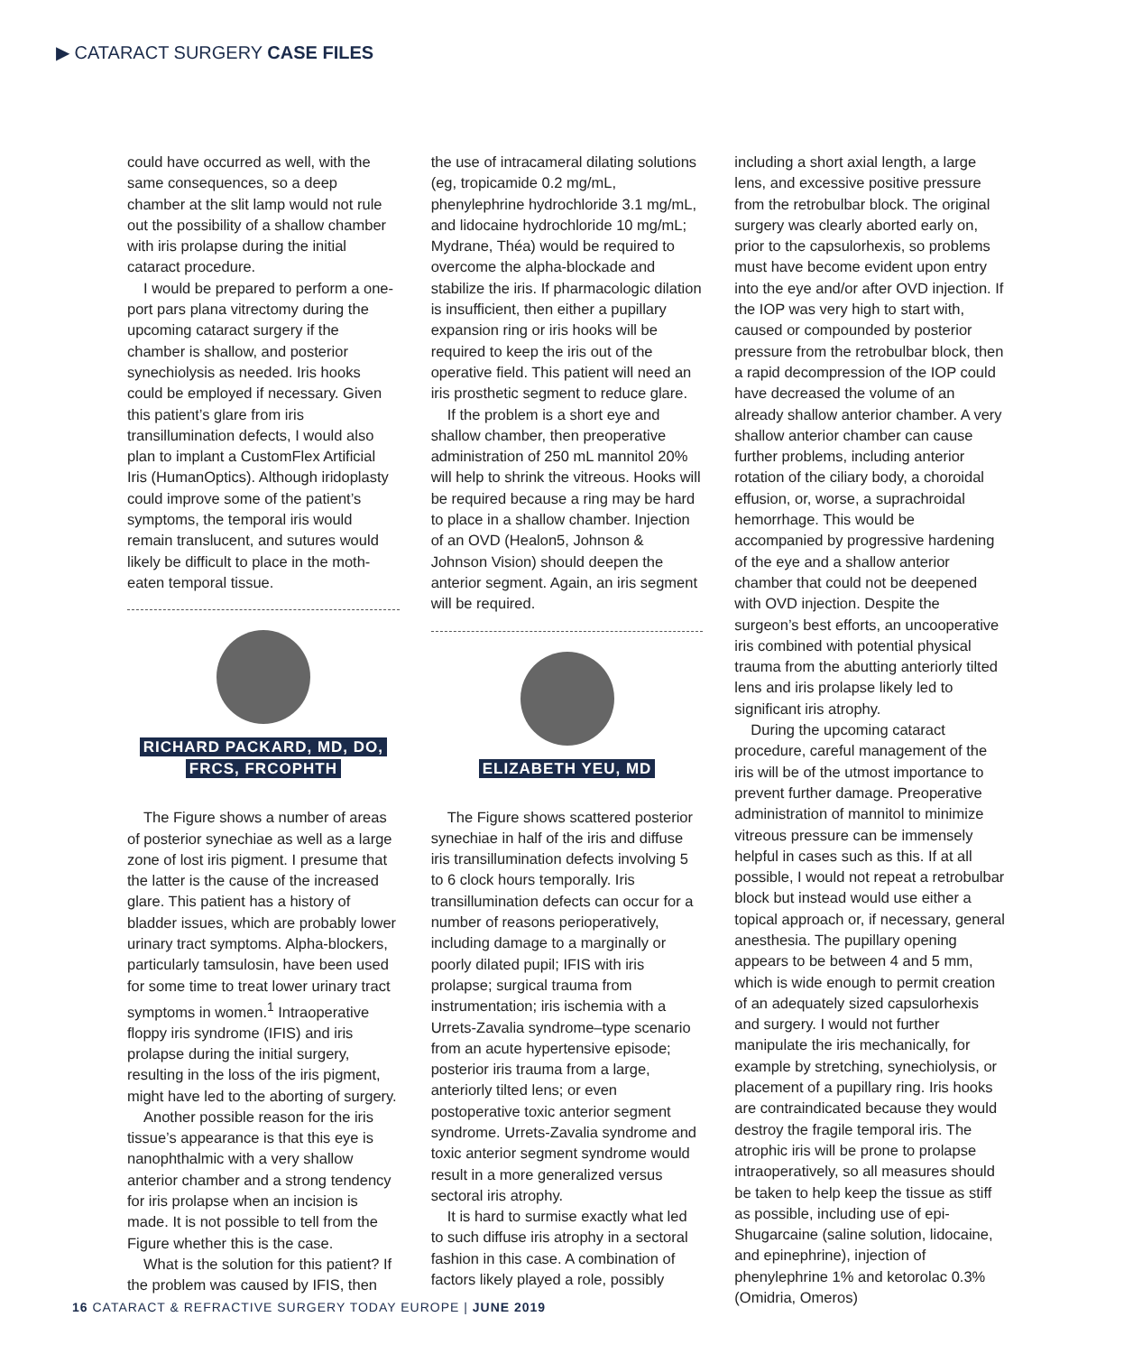▶ CATARACT SURGERY CASE FILES
could have occurred as well, with the same consequences, so a deep chamber at the slit lamp would not rule out the possibility of a shallow chamber with iris prolapse during the initial cataract procedure.
I would be prepared to perform a one-port pars plana vitrectomy during the upcoming cataract surgery if the chamber is shallow, and posterior synechiolysis as needed. Iris hooks could be employed if necessary. Given this patient’s glare from iris transillumination defects, I would also plan to implant a CustomFlex Artificial Iris (HumanOptics). Although iridoplasty could improve some of the patient’s symptoms, the temporal iris would remain translucent, and sutures would likely be difficult to place in the moth-eaten temporal tissue.
RICHARD PACKARD, MD, DO,
FRCS, FRCOPHTH
The Figure shows a number of areas of posterior synechiae as well as a large zone of lost iris pigment. I presume that the latter is the cause of the increased glare. This patient has a history of bladder issues, which are probably lower urinary tract symptoms. Alpha-blockers, particularly tamsulosin, have been used for some time to treat lower urinary tract symptoms in women.<sup>1</sup> Intraoperative floppy iris syndrome (IFIS) and iris prolapse during the initial surgery, resulting in the loss of the iris pigment, might have led to the aborting of surgery.
Another possible reason for the iris tissue’s appearance is that this eye is nanophthalmic with a very shallow anterior chamber and a strong tendency for iris prolapse when an incision is made. It is not possible to tell from the Figure whether this is the case.
What is the solution for this patient? If the problem was caused by IFIS, then
the use of intracameral dilating solutions (eg, tropicamide 0.2 mg/mL, phenylephrine hydrochloride 3.1 mg/mL, and lidocaine hydrochloride 10 mg/mL; Mydrane, Théa) would be required to overcome the alpha-blockade and stabilize the iris. If pharmacologic dilation is insufficient, then either a pupillary expansion ring or iris hooks will be required to keep the iris out of the operative field. This patient will need an iris prosthetic segment to reduce glare.
If the problem is a short eye and shallow chamber, then preoperative administration of 250 mL mannitol 20% will help to shrink the vitreous. Hooks will be required because a ring may be hard to place in a shallow chamber. Injection of an OVD (Healon5, Johnson & Johnson Vision) should deepen the anterior segment. Again, an iris segment will be required.
ELIZABETH YEU, MD
The Figure shows scattered posterior synechiae in half of the iris and diffuse iris transillumination defects involving 5 to 6 clock hours temporally. Iris transillumination defects can occur for a number of reasons perioperatively, including damage to a marginally or poorly dilated pupil; IFIS with iris prolapse; surgical trauma from instrumentation; iris ischemia with a Urrets-Zavalia syndrome–type scenario from an acute hypertensive episode; posterior iris trauma from a large, anteriorly tilted lens; or even postoperative toxic anterior segment syndrome. Urrets-Zavalia syndrome and toxic anterior segment syndrome would result in a more generalized versus sectoral iris atrophy.
It is hard to surmise exactly what led to such diffuse iris atrophy in a sectoral fashion in this case. A combination of factors likely played a role, possibly
including a short axial length, a large lens, and excessive positive pressure from the retrobulbar block. The original surgery was clearly aborted early on, prior to the capsulorhexis, so problems must have become evident upon entry into the eye and/or after OVD injection. If the IOP was very high to start with, caused or compounded by posterior pressure from the retrobulbar block, then a rapid decompression of the IOP could have decreased the volume of an already shallow anterior chamber. A very shallow anterior chamber can cause further problems, including anterior rotation of the ciliary body, a choroidal effusion, or, worse, a suprachroidal hemorrhage. This would be accompanied by progressive hardening of the eye and a shallow anterior chamber that could not be deepened with OVD injection. Despite the surgeon’s best efforts, an uncooperative iris combined with potential physical trauma from the abutting anteriorly tilted lens and iris prolapse likely led to significant iris atrophy.
During the upcoming cataract procedure, careful management of the iris will be of the utmost importance to prevent further damage. Preoperative administration of mannitol to minimize vitreous pressure can be immensely helpful in cases such as this. If at all possible, I would not repeat a retrobulbar block but instead would use either a topical approach or, if necessary, general anesthesia. The pupillary opening appears to be between 4 and 5 mm, which is wide enough to permit creation of an adequately sized capsulorhexis and surgery. I would not further manipulate the iris mechanically, for example by stretching, synechiolysis, or placement of a pupillary ring. Iris hooks are contraindicated because they would destroy the fragile temporal iris. The atrophic iris will be prone to prolapse intraoperatively, so all measures should be taken to help keep the tissue as stiff as possible, including use of epi-Shugarcaine (saline solution, lidocaine, and epinephrine), injection of phenylephrine 1% and ketorolac 0.3% (Omidria, Omeros)
16 CATARACT & REFRACTIVE SURGERY TODAY EUROPE | JUNE 2019